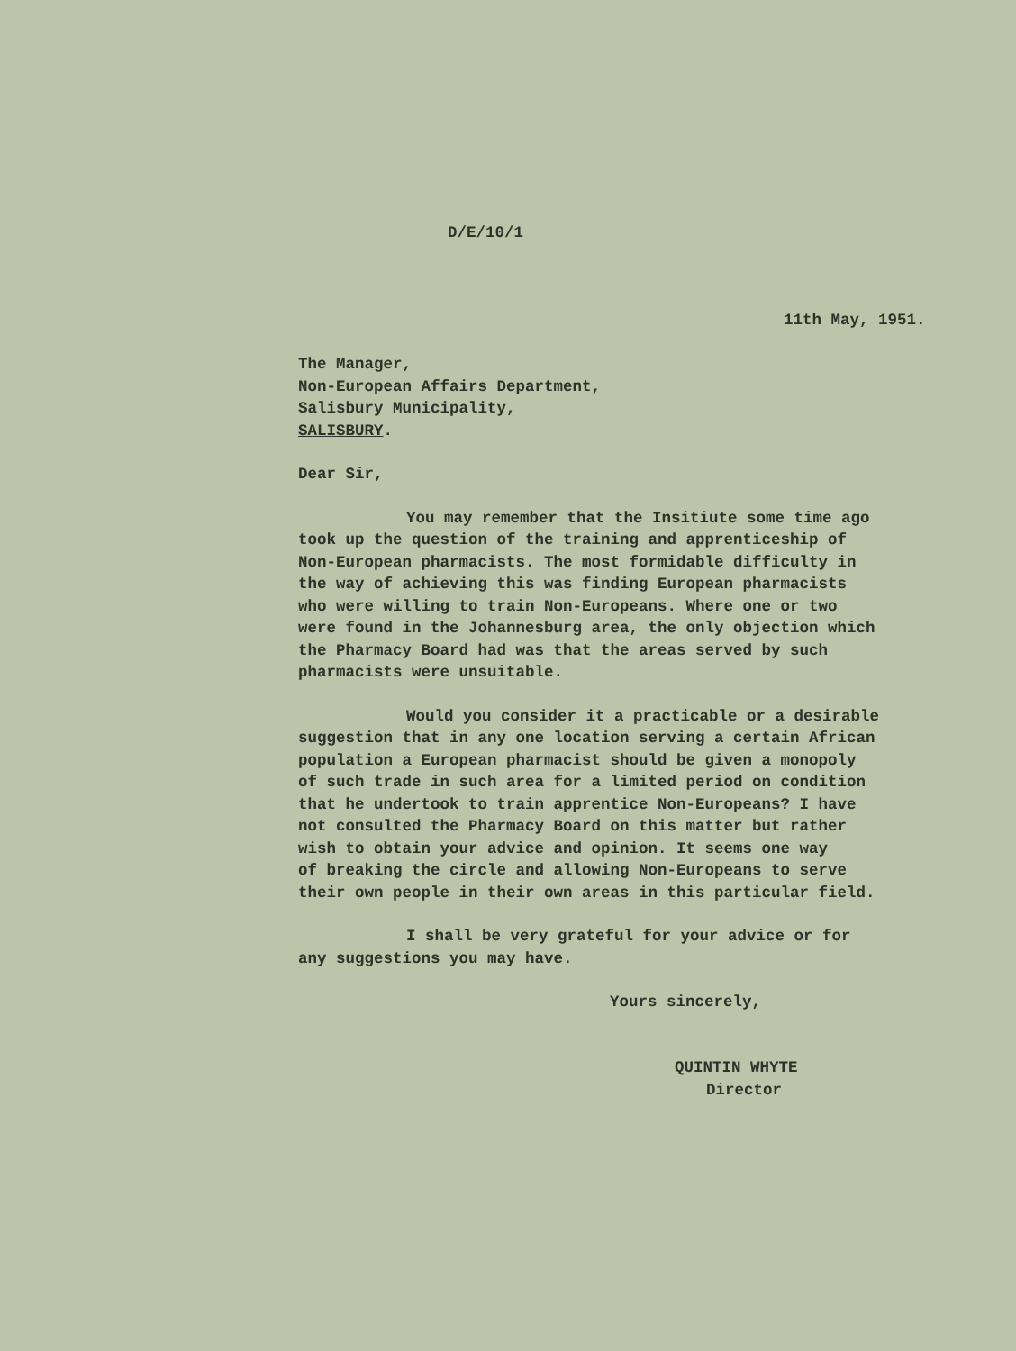D/E/10/1
11th May, 1951.
The Manager,
Non-European Affairs Department,
Salisbury Municipality,
SALISBURY.
Dear Sir,
You may remember that the Insitiute some time ago
took up the question of the training and apprenticeship of
Non-European pharmacists. The most formidable difficulty in
the way of achieving this was finding European pharmacists
who were willing to train Non-Europeans. Where one or two
were found in the Johannesburg area, the only objection which
the Pharmacy Board had was that the areas served by such
pharmacists were unsuitable.
Would you consider it a practicable or a desirable
suggestion that in any one location serving a certain African
population a European pharmacist should be given a monopoly
of such trade in such area for a limited period on condition
that he undertook to train apprentice Non-Europeans? I have
not consulted the Pharmacy Board on this matter but rather
wish to obtain your advice and opinion. It seems one way
of breaking the circle and allowing Non-Europeans to serve
their own people in their own areas in this particular field.
I shall be very grateful for your advice or for
any suggestions you may have.
Yours sincerely,
QUINTIN WHYTE
Director